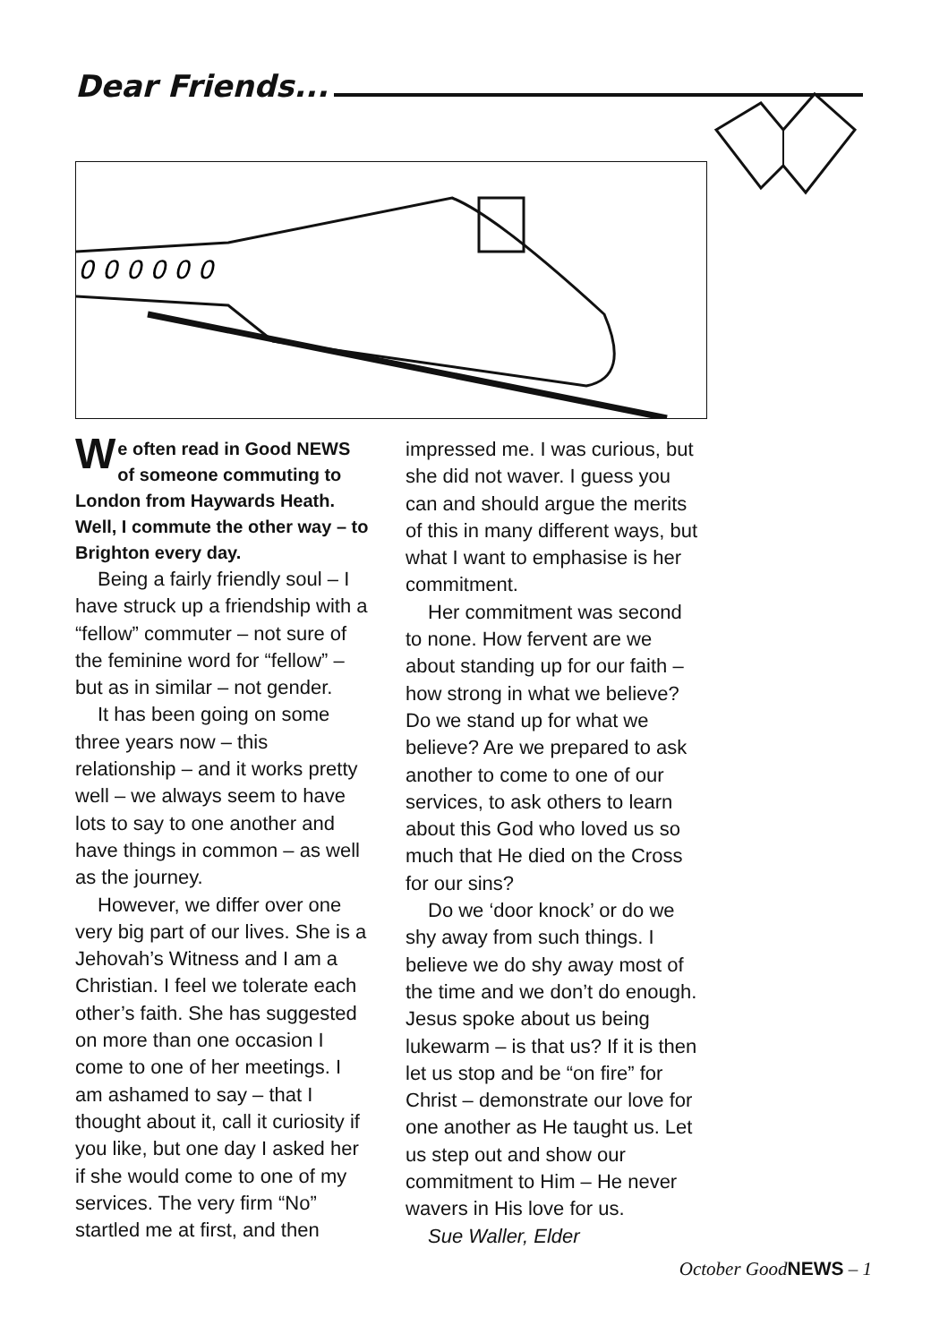Dear Friends...
0 0 0 0 0 0
We often read in Good NEWS of someone commuting to London from Haywards Heath. Well, I commute the other way – to Brighton every day.
Being a fairly friendly soul – I have struck up a friendship with a “fellow” commuter – not sure of the feminine word for “fellow” – but as in similar – not gender.
It has been going on some three years now – this relationship – and it works pretty well – we always seem to have lots to say to one another and have things in common – as well as the journey.
However, we differ over one very big part of our lives. She is a Jehovah’s Witness and I am a Christian. I feel we tolerate each other’s faith. She has suggested on more than one occasion I come to one of her meetings. I am ashamed to say – that I thought about it, call it curiosity if you like, but one day I asked her if she would come to one of my services. The very firm “No” startled me at first, and then
impressed me. I was curious, but she did not waver. I guess you can and should argue the merits of this in many different ways, but what I want to emphasise is her commitment.
Her commitment was second to none. How fervent are we about standing up for our faith – how strong in what we believe? Do we stand up for what we believe? Are we prepared to ask another to come to one of our services, to ask others to learn about this God who loved us so much that He died on the Cross for our sins?
Do we ‘door knock’ or do we shy away from such things. I believe we do shy away most of the time and we don’t do enough. Jesus spoke about us being lukewarm – is that us? If it is then let us stop and be “on fire” for Christ – demonstrate our love for one another as He taught us. Let us step out and show our commitment to Him – He never wavers in His love for us.
Sue Waller, Elder
October GoodNEWS – 1